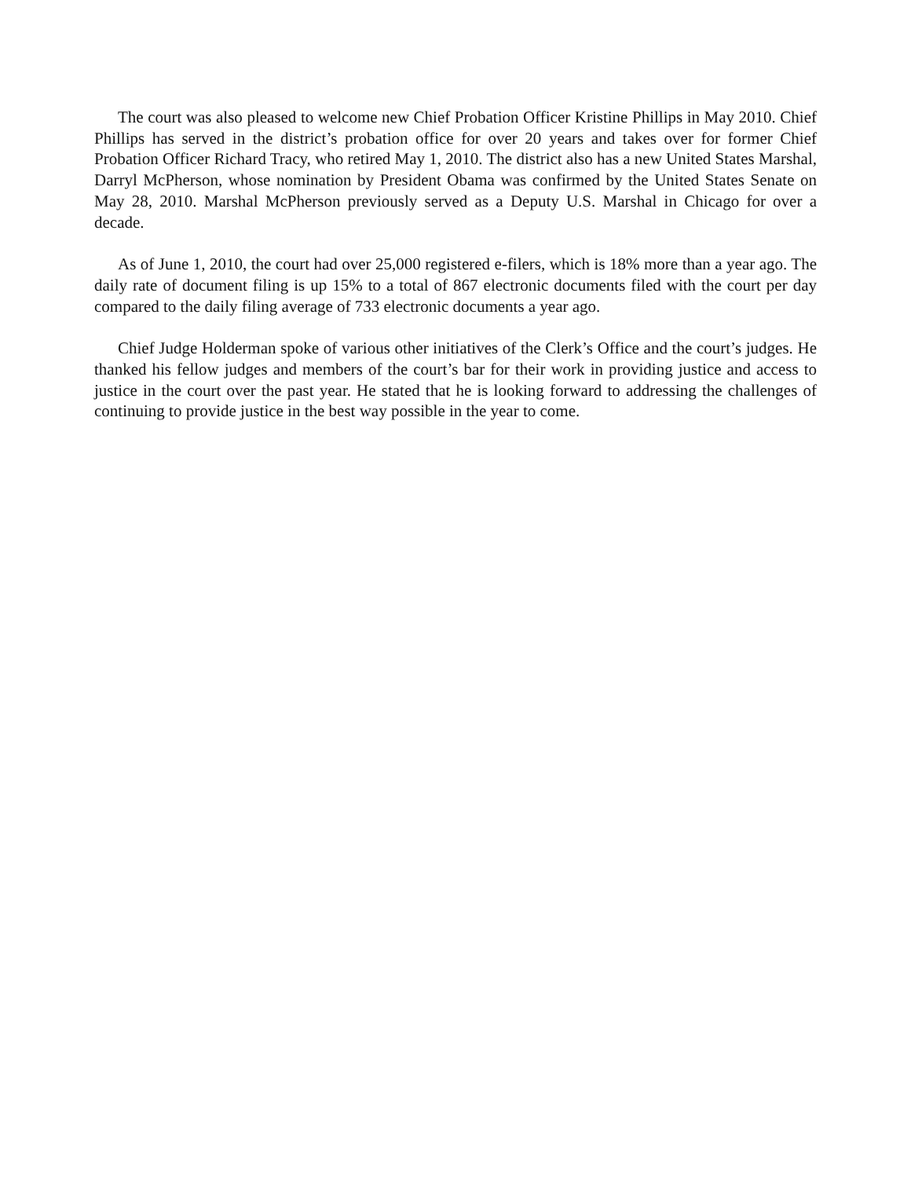The court was also pleased to welcome new Chief Probation Officer Kristine Phillips in May 2010. Chief Phillips has served in the district’s probation office for over 20 years and takes over for former Chief Probation Officer Richard Tracy, who retired May 1, 2010. The district also has a new United States Marshal, Darryl McPherson, whose nomination by President Obama was confirmed by the United States Senate on May 28, 2010. Marshal McPherson previously served as a Deputy U.S. Marshal in Chicago for over a decade.
As of June 1, 2010, the court had over 25,000 registered e-filers, which is 18% more than a year ago. The daily rate of document filing is up 15% to a total of 867 electronic documents filed with the court per day compared to the daily filing average of 733 electronic documents a year ago.
Chief Judge Holderman spoke of various other initiatives of the Clerk’s Office and the court’s judges. He thanked his fellow judges and members of the court’s bar for their work in providing justice and access to justice in the court over the past year. He stated that he is looking forward to addressing the challenges of continuing to provide justice in the best way possible in the year to come.